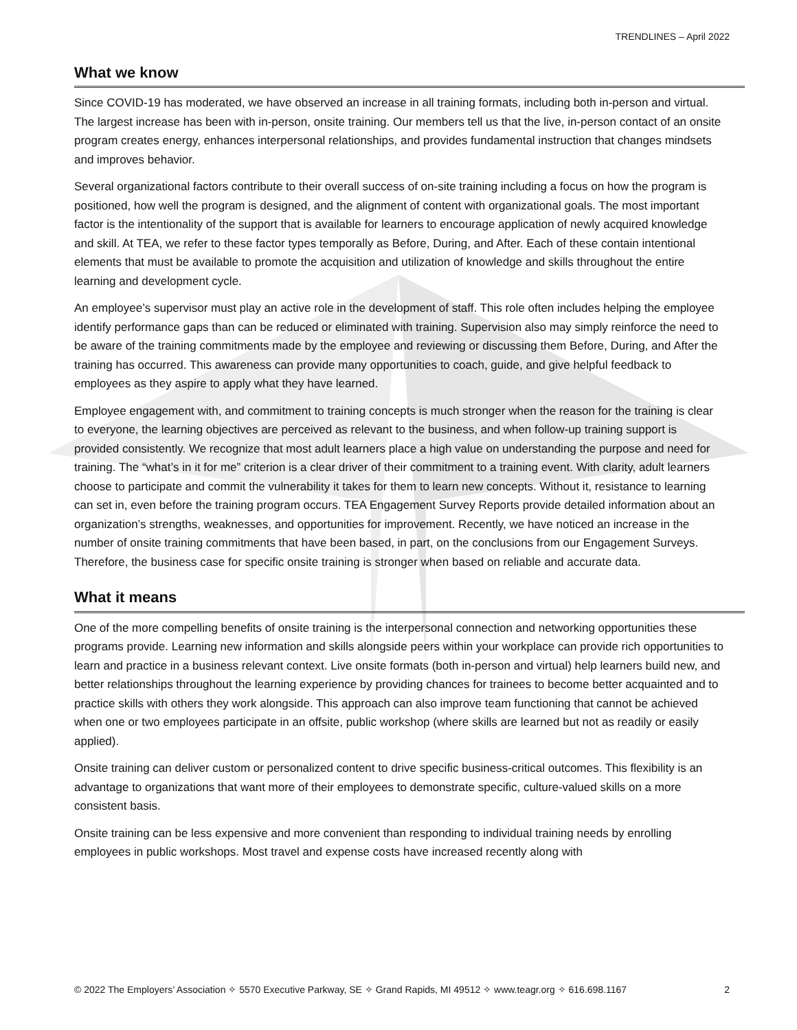TRENDLINES – April 2022
What we know
Since COVID-19 has moderated, we have observed an increase in all training formats, including both in-person and virtual. The largest increase has been with in-person, onsite training. Our members tell us that the live, in-person contact of an onsite program creates energy, enhances interpersonal relationships, and provides fundamental instruction that changes mindsets and improves behavior.
Several organizational factors contribute to their overall success of on-site training including a focus on how the program is positioned, how well the program is designed, and the alignment of content with organizational goals. The most important factor is the intentionality of the support that is available for learners to encourage application of newly acquired knowledge and skill. At TEA, we refer to these factor types temporally as Before, During, and After. Each of these contain intentional elements that must be available to promote the acquisition and utilization of knowledge and skills throughout the entire learning and development cycle.
An employee’s supervisor must play an active role in the development of staff. This role often includes helping the employee identify performance gaps than can be reduced or eliminated with training. Supervision also may simply reinforce the need to be aware of the training commitments made by the employee and reviewing or discussing them Before, During, and After the training has occurred. This awareness can provide many opportunities to coach, guide, and give helpful feedback to employees as they aspire to apply what they have learned.
Employee engagement with, and commitment to training concepts is much stronger when the reason for the training is clear to everyone, the learning objectives are perceived as relevant to the business, and when follow-up training support is provided consistently. We recognize that most adult learners place a high value on understanding the purpose and need for training. The “what’s in it for me” criterion is a clear driver of their commitment to a training event. With clarity, adult learners choose to participate and commit the vulnerability it takes for them to learn new concepts. Without it, resistance to learning can set in, even before the training program occurs. TEA Engagement Survey Reports provide detailed information about an organization’s strengths, weaknesses, and opportunities for improvement. Recently, we have noticed an increase in the number of onsite training commitments that have been based, in part, on the conclusions from our Engagement Surveys. Therefore, the business case for specific onsite training is stronger when based on reliable and accurate data.
What it means
One of the more compelling benefits of onsite training is the interpersonal connection and networking opportunities these programs provide. Learning new information and skills alongside peers within your workplace can provide rich opportunities to learn and practice in a business relevant context. Live onsite formats (both in-person and virtual) help learners build new, and better relationships throughout the learning experience by providing chances for trainees to become better acquainted and to practice skills with others they work alongside. This approach can also improve team functioning that cannot be achieved when one or two employees participate in an offsite, public workshop (where skills are learned but not as readily or easily applied).
Onsite training can deliver custom or personalized content to drive specific business-critical outcomes. This flexibility is an advantage to organizations that want more of their employees to demonstrate specific, culture-valued skills on a more consistent basis.
Onsite training can be less expensive and more convenient than responding to individual training needs by enrolling employees in public workshops. Most travel and expense costs have increased recently along with
© 2022 The Employers’ Association ✧ 5570 Executive Parkway, SE ✧ Grand Rapids, MI 49512 ✧ www.teagr.org ✧ 616.698.1167 2